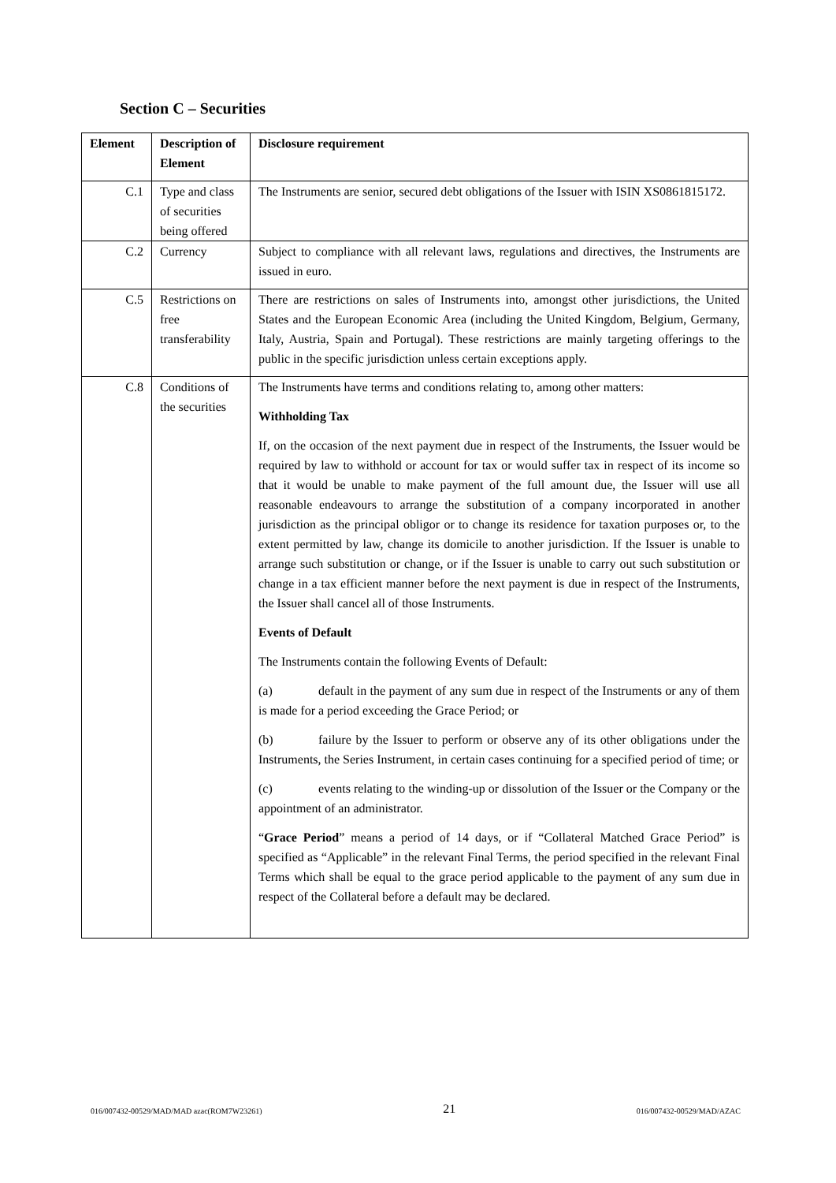Section C – Securities
| Element | Description of Element | Disclosure requirement |
| --- | --- | --- |
| C.1 | Type and class of securities being offered | The Instruments are senior, secured debt obligations of the Issuer with ISIN XS0861815172. |
| C.2 | Currency | Subject to compliance with all relevant laws, regulations and directives, the Instruments are issued in euro. |
| C.5 | Restrictions on free transferability | There are restrictions on sales of Instruments into, amongst other jurisdictions, the United States and the European Economic Area (including the United Kingdom, Belgium, Germany, Italy, Austria, Spain and Portugal). These restrictions are mainly targeting offerings to the public in the specific jurisdiction unless certain exceptions apply. |
| C.8 | Conditions of the securities | The Instruments have terms and conditions relating to, among other matters: Withholding Tax If, on the occasion of the next payment due in respect of the Instruments, the Issuer would be required by law to withhold or account for tax or would suffer tax in respect of its income so that it would be unable to make payment of the full amount due, the Issuer will use all reasonable endeavours to arrange the substitution of a company incorporated in another jurisdiction as the principal obligor or to change its residence for taxation purposes or, to the extent permitted by law, change its domicile to another jurisdiction. If the Issuer is unable to arrange such substitution or change, or if the Issuer is unable to carry out such substitution or change in a tax efficient manner before the next payment is due in respect of the Instruments, the Issuer shall cancel all of those Instruments. Events of Default The Instruments contain the following Events of Default: (a) default in the payment of any sum due in respect of the Instruments or any of them is made for a period exceeding the Grace Period; or (b) failure by the Issuer to perform or observe any of its other obligations under the Instruments, the Series Instrument, in certain cases continuing for a specified period of time; or (c) events relating to the winding-up or dissolution of the Issuer or the Company or the appointment of an administrator. “ Grace Period ” means a period of 14 days, or if “Collateral Matched Grace Period” is specified as “Applicable” in the relevant Final Terms, the period specified in the relevant Final Terms which shall be equal to the grace period applicable to the payment of any sum due in respect of the Collateral before a default may be declared. |
016/007432-00529/MAD/MAD azac(ROM7W23261) 21 016/007432-00529/MAD/AZAC